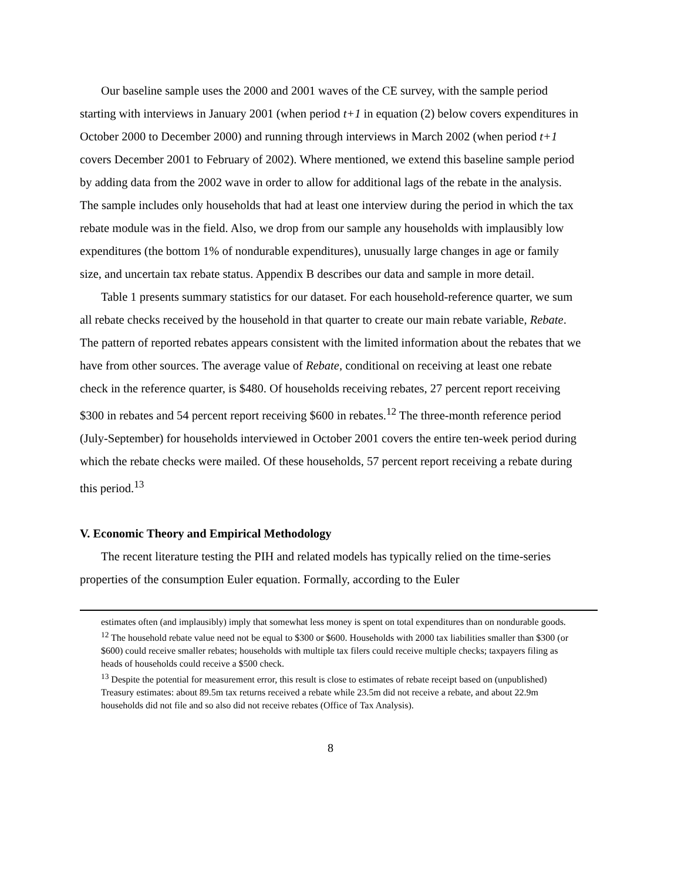Our baseline sample uses the 2000 and 2001 waves of the CE survey, with the sample period starting with interviews in January 2001 (when period t+1 in equation (2) below covers expenditures in October 2000 to December 2000) and running through interviews in March 2002 (when period t+1 covers December 2001 to February of 2002). Where mentioned, we extend this baseline sample period by adding data from the 2002 wave in order to allow for additional lags of the rebate in the analysis. The sample includes only households that had at least one interview during the period in which the tax rebate module was in the field. Also, we drop from our sample any households with implausibly low expenditures (the bottom 1% of nondurable expenditures), unusually large changes in age or family size, and uncertain tax rebate status. Appendix B describes our data and sample in more detail.
Table 1 presents summary statistics for our dataset. For each household-reference quarter, we sum all rebate checks received by the household in that quarter to create our main rebate variable, Rebate. The pattern of reported rebates appears consistent with the limited information about the rebates that we have from other sources. The average value of Rebate, conditional on receiving at least one rebate check in the reference quarter, is $480. Of households receiving rebates, 27 percent report receiving $300 in rebates and 54 percent report receiving $600 in rebates.<sup>12</sup> The three-month reference period (July-September) for households interviewed in October 2001 covers the entire ten-week period during which the rebate checks were mailed. Of these households, 57 percent report receiving a rebate during this period.<sup>13</sup>
V. Economic Theory and Empirical Methodology
The recent literature testing the PIH and related models has typically relied on the time-series properties of the consumption Euler equation. Formally, according to the Euler
estimates often (and implausibly) imply that somewhat less money is spent on total expenditures than on nondurable goods.
<sup>12</sup> The household rebate value need not be equal to $300 or $600. Households with 2000 tax liabilities smaller than $300 (or $600) could receive smaller rebates; households with multiple tax filers could receive multiple checks; taxpayers filing as heads of households could receive a $500 check.
<sup>13</sup> Despite the potential for measurement error, this result is close to estimates of rebate receipt based on (unpublished) Treasury estimates: about 89.5m tax returns received a rebate while 23.5m did not receive a rebate, and about 22.9m households did not file and so also did not receive rebates (Office of Tax Analysis).
8